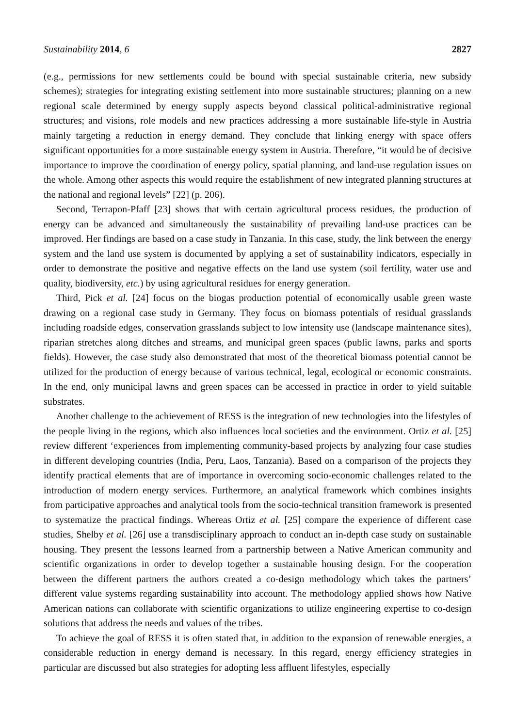Sustainability 2014, 6 2827
(e.g., permissions for new settlements could be bound with special sustainable criteria, new subsidy schemes); strategies for integrating existing settlement into more sustainable structures; planning on a new regional scale determined by energy supply aspects beyond classical political-administrative regional structures; and visions, role models and new practices addressing a more sustainable life-style in Austria mainly targeting a reduction in energy demand. They conclude that linking energy with space offers significant opportunities for a more sustainable energy system in Austria. Therefore, “it would be of decisive importance to improve the coordination of energy policy, spatial planning, and land-use regulation issues on the whole. Among other aspects this would require the establishment of new integrated planning structures at the national and regional levels” [22] (p. 206).
Second, Terrapon-Pfaff [23] shows that with certain agricultural process residues, the production of energy can be advanced and simultaneously the sustainability of prevailing land-use practices can be improved. Her findings are based on a case study in Tanzania. In this case, study, the link between the energy system and the land use system is documented by applying a set of sustainability indicators, especially in order to demonstrate the positive and negative effects on the land use system (soil fertility, water use and quality, biodiversity, etc.) by using agricultural residues for energy generation.
Third, Pick et al. [24] focus on the biogas production potential of economically usable green waste drawing on a regional case study in Germany. They focus on biomass potentials of residual grasslands including roadside edges, conservation grasslands subject to low intensity use (landscape maintenance sites), riparian stretches along ditches and streams, and municipal green spaces (public lawns, parks and sports fields). However, the case study also demonstrated that most of the theoretical biomass potential cannot be utilized for the production of energy because of various technical, legal, ecological or economic constraints. In the end, only municipal lawns and green spaces can be accessed in practice in order to yield suitable substrates.
Another challenge to the achievement of RESS is the integration of new technologies into the lifestyles of the people living in the regions, which also influences local societies and the environment. Ortiz et al. [25] review different ‘experiences from implementing community-based projects by analyzing four case studies in different developing countries (India, Peru, Laos, Tanzania). Based on a comparison of the projects they identify practical elements that are of importance in overcoming socio-economic challenges related to the introduction of modern energy services. Furthermore, an analytical framework which combines insights from participative approaches and analytical tools from the socio-technical transition framework is presented to systematize the practical findings. Whereas Ortiz et al. [25] compare the experience of different case studies, Shelby et al. [26] use a transdisciplinary approach to conduct an in-depth case study on sustainable housing. They present the lessons learned from a partnership between a Native American community and scientific organizations in order to develop together a sustainable housing design. For the cooperation between the different partners the authors created a co-design methodology which takes the partners’ different value systems regarding sustainability into account. The methodology applied shows how Native American nations can collaborate with scientific organizations to utilize engineering expertise to co-design solutions that address the needs and values of the tribes.
To achieve the goal of RESS it is often stated that, in addition to the expansion of renewable energies, a considerable reduction in energy demand is necessary. In this regard, energy efficiency strategies in particular are discussed but also strategies for adopting less affluent lifestyles, especially